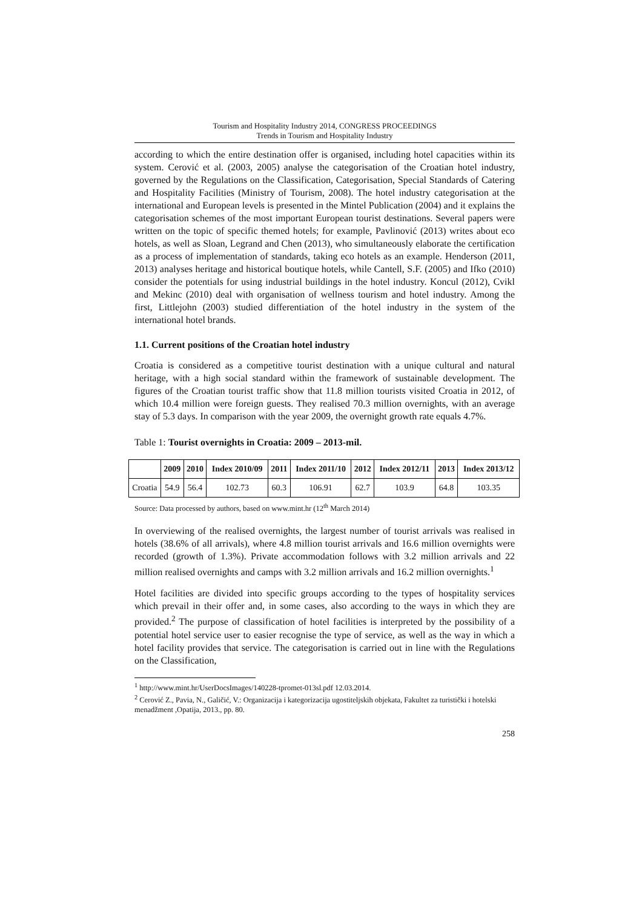Tourism and Hospitality Industry 2014, CONGRESS PROCEEDINGS
Trends in Tourism and Hospitality Industry
according to which the entire destination offer is organised, including hotel capacities within its system. Cerović et al. (2003, 2005) analyse the categorisation of the Croatian hotel industry, governed by the Regulations on the Classification, Categorisation, Special Standards of Catering and Hospitality Facilities (Ministry of Tourism, 2008). The hotel industry categorisation at the international and European levels is presented in the Mintel Publication (2004) and it explains the categorisation schemes of the most important European tourist destinations. Several papers were written on the topic of specific themed hotels; for example, Pavlinović (2013) writes about eco hotels, as well as Sloan, Legrand and Chen (2013), who simultaneously elaborate the certification as a process of implementation of standards, taking eco hotels as an example. Henderson (2011, 2013) analyses heritage and historical boutique hotels, while Cantell, S.F. (2005) and Ifko (2010) consider the potentials for using industrial buildings in the hotel industry. Koncul (2012), Cvikl and Mekinc (2010) deal with organisation of wellness tourism and hotel industry. Among the first, Littlejohn (2003) studied differentiation of the hotel industry in the system of the international hotel brands.
1.1. Current positions of the Croatian hotel industry
Croatia is considered as a competitive tourist destination with a unique cultural and natural heritage, with a high social standard within the framework of sustainable development. The figures of the Croatian tourist traffic show that 11.8 million tourists visited Croatia in 2012, of which 10.4 million were foreign guests. They realised 70.3 million overnights, with an average stay of 5.3 days. In comparison with the year 2009, the overnight growth rate equals 4.7%.
Table 1: Tourist overnights in Croatia: 2009 – 2013-mil.
| | 2009 | 2010 | Index 2010/09 | 2011 | Index 2011/10 | 2012 | Index 2012/11 | 2013 | Index 2013/12 |
| --- | --- | --- | --- | --- | --- | --- | --- | --- | --- |
| Croatia | 54.9 | 56.4 | 102.73 | 60.3 | 106.91 | 62.7 | 103.9 | 64.8 | 103.35 |
Source: Data processed by authors, based on www.mint.hr (12<sup>th</sup> March 2014)
In overviewing of the realised overnights, the largest number of tourist arrivals was realised in hotels (38.6% of all arrivals), where 4.8 million tourist arrivals and 16.6 million overnights were recorded (growth of 1.3%). Private accommodation follows with 3.2 million arrivals and 22 million realised overnights and camps with 3.2 million arrivals and 16.2 million overnights.<sup>1</sup>
Hotel facilities are divided into specific groups according to the types of hospitality services which prevail in their offer and, in some cases, also according to the ways in which they are provided.<sup>2</sup> The purpose of classification of hotel facilities is interpreted by the possibility of a potential hotel service user to easier recognise the type of service, as well as the way in which a hotel facility provides that service. The categorisation is carried out in line with the Regulations on the Classification,
<sup>1</sup> http://www.mint.hr/UserDocsImages/140228-tpromet-013sl.pdf 12.03.2014.
<sup>2</sup> Cerović Z., Pavia, N., Galičić, V.: Organizacija i kategorizacija ugostiteljskih objekata, Fakultet za turistički i hotelski menadžment ,Opatija, 2013., pp. 80.
258